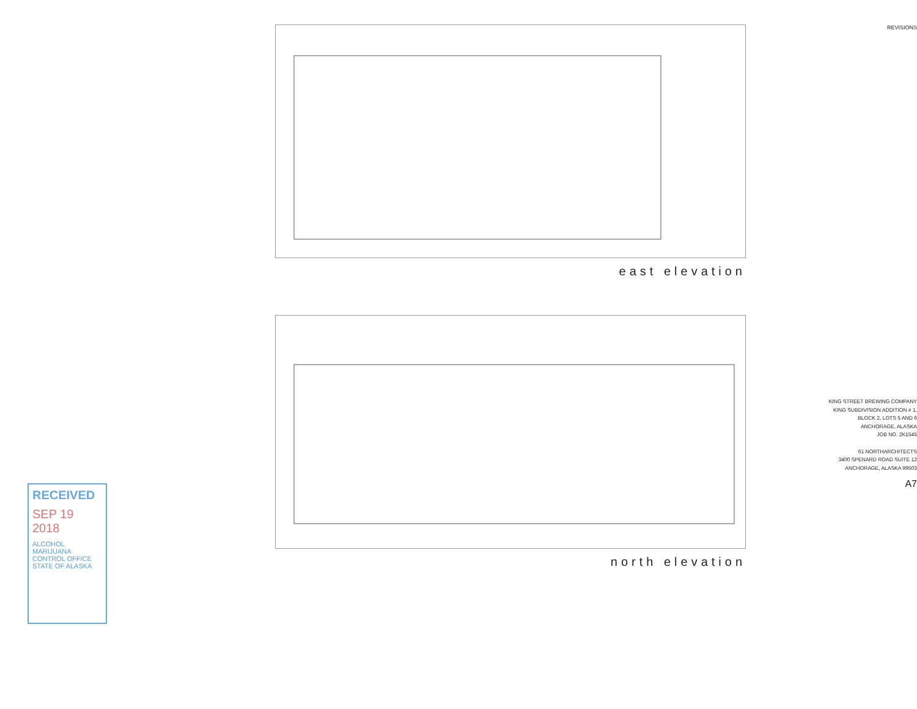RECEIVED
SEP 19 2018
ALCOHOL MARIJUANA CONTROL OFFICE
STATE OF ALASKA
east elevation
north elevation
REVISIONS
KING STREET BREWING COMPANY
KING SUBDIVISION ADDITION # 1,
BLOCK 2, LOTS 5 AND 6
ANCHORAGE, ALASKA
JOB NO. 2K1545
61 NORTHARCHITECTS
3400 SPENARD ROAD SUITE 12
ANCHORAGE, ALASKA 99503
A7